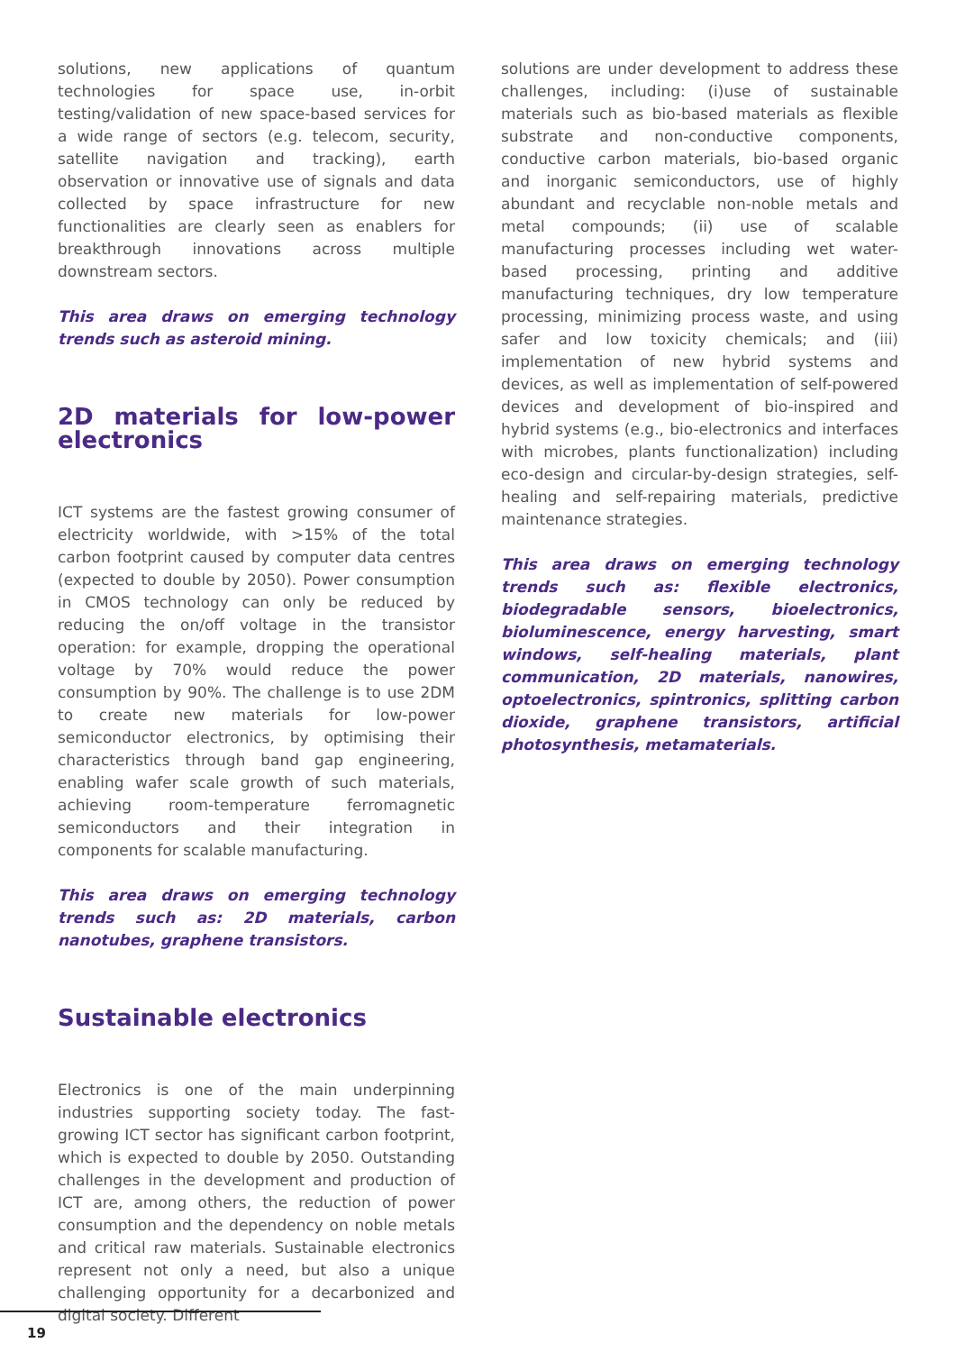solutions, new applications of quantum technologies for space use, in-orbit testing/validation of new space-based services for a wide range of sectors (e.g. telecom, security, satellite navigation and tracking), earth observation or innovative use of signals and data collected by space infrastructure for new functionalities are clearly seen as enablers for breakthrough innovations across multiple downstream sectors.
This area draws on emerging technology trends such as asteroid mining.
2D materials for low-power electronics
ICT systems are the fastest growing consumer of electricity worldwide, with >15% of the total carbon footprint caused by computer data centres (expected to double by 2050). Power consumption in CMOS technology can only be reduced by reducing the on/off voltage in the transistor operation: for example, dropping the operational voltage by 70% would reduce the power consumption by 90%. The challenge is to use 2DM to create new materials for low-power semiconductor electronics, by optimising their characteristics through band gap engineering, enabling wafer scale growth of such materials, achieving room-temperature ferromagnetic semiconductors and their integration in components for scalable manufacturing.
This area draws on emerging technology trends such as: 2D materials, carbon nanotubes, graphene transistors.
Sustainable electronics
Electronics is one of the main underpinning industries supporting society today. The fast-growing ICT sector has significant carbon footprint, which is expected to double by 2050. Outstanding challenges in the development and production of ICT are, among others, the reduction of power consumption and the dependency on noble metals and critical raw materials. Sustainable electronics represent not only a need, but also a unique challenging opportunity for a decarbonized and digital society. Different
solutions are under development to address these challenges, including: (i)use of sustainable materials such as bio-based materials as flexible substrate and non-conductive components, conductive carbon materials, bio-based organic and inorganic semiconductors, use of highly abundant and recyclable non-noble metals and metal compounds; (ii) use of scalable manufacturing processes including wet water-based processing, printing and additive manufacturing techniques, dry low temperature processing, minimizing process waste, and using safer and low toxicity chemicals; and (iii) implementation of new hybrid systems and devices, as well as implementation of self-powered devices and development of bio-inspired and hybrid systems (e.g., bio-electronics and interfaces with microbes, plants functionalization) including eco-design and circular-by-design strategies, self-healing and self-repairing materials, predictive maintenance strategies.
This area draws on emerging technology trends such as: flexible electronics, biodegradable sensors, bioelectronics, bioluminescence, energy harvesting, smart windows, self-healing materials, plant communication, 2D materials, nanowires, optoelectronics, spintronics, splitting carbon dioxide, graphene transistors, artificial photosynthesis, metamaterials.
19